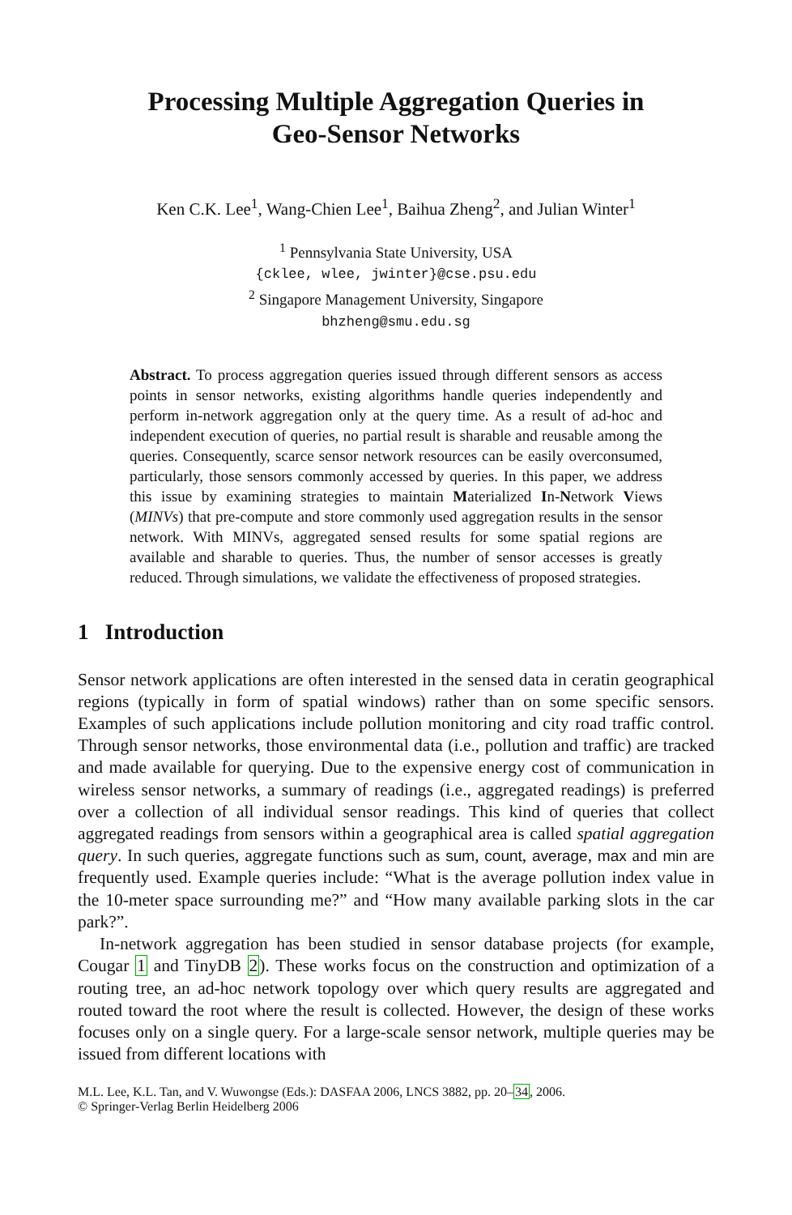Processing Multiple Aggregation Queries in
Geo-Sensor Networks
Ken C.K. Lee<sup>1</sup>, Wang-Chien Lee<sup>1</sup>, Baihua Zheng<sup>2</sup>, and Julian Winter<sup>1</sup>
<sup>1</sup> Pennsylvania State University, USA
{cklee, wlee, jwinter}@cse.psu.edu
<sup>2</sup> Singapore Management University, Singapore
bhzheng@smu.edu.sg
Abstract. To process aggregation queries issued through different sensors as access points in sensor networks, existing algorithms handle queries independently and perform in-network aggregation only at the query time. As a result of ad-hoc and independent execution of queries, no partial result is sharable and reusable among the queries. Consequently, scarce sensor network resources can be easily overconsumed, particularly, those sensors commonly accessed by queries. In this paper, we address this issue by examining strategies to maintain Materialized In-Network Views (MINVs) that pre-compute and store commonly used aggregation results in the sensor network. With MINVs, aggregated sensed results for some spatial regions are available and sharable to queries. Thus, the number of sensor accesses is greatly reduced. Through simulations, we validate the effectiveness of proposed strategies.
1 Introduction
Sensor network applications are often interested in the sensed data in ceratin geographical regions (typically in form of spatial windows) rather than on some specific sensors. Examples of such applications include pollution monitoring and city road traffic control. Through sensor networks, those environmental data (i.e., pollution and traffic) are tracked and made available for querying. Due to the expensive energy cost of communication in wireless sensor networks, a summary of readings (i.e., aggregated readings) is preferred over a collection of all individual sensor readings. This kind of queries that collect aggregated readings from sensors within a geographical area is called spatial aggregation query. In such queries, aggregate functions such as sum, count, average, max and min are frequently used. Example queries include: “What is the average pollution index value in the 10-meter space surrounding me?” and “How many available parking slots in the car park?”.
In-network aggregation has been studied in sensor database projects (for example, Cougar 1 and TinyDB 2). These works focus on the construction and optimization of a routing tree, an ad-hoc network topology over which query results are aggregated and routed toward the root where the result is collected. However, the design of these works focuses only on a single query. For a large-scale sensor network, multiple queries may be issued from different locations with
M.L. Lee, K.L. Tan, and V. Wuwongse (Eds.): DASFAA 2006, LNCS 3882, pp. 20–34, 2006.
© Springer-Verlag Berlin Heidelberg 2006